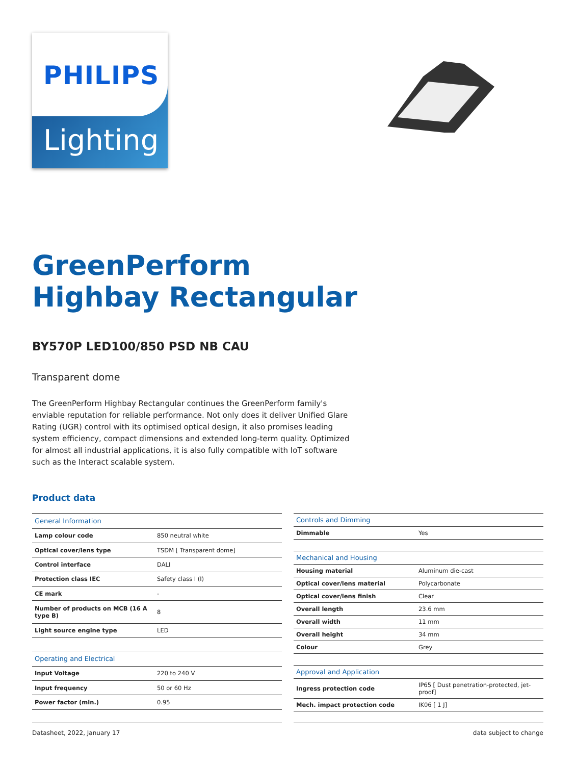PHILIPS
Lighting
GreenPerform
Highbay Rectangular
BY570P LED100/850 PSD NB CAU
Transparent dome
The GreenPerform Highbay Rectangular continues the GreenPerform family's enviable reputation for reliable performance. Not only does it deliver Unified Glare Rating (UGR) control with its optimised optical design, it also promises leading system efficiency, compact dimensions and extended long-term quality. Optimized for almost all industrial applications, it is also fully compatible with IoT software such as the Interact scalable system.
Product data
| General Information | |
| --- | --- |
| Lamp colour code | 850 neutral white |
| Optical cover/lens type | TSDM [ Transparent dome] |
| Control interface | DALI |
| Protection class IEC | Safety class I (I) |
| CE mark | - |
| Number of products on MCB (16 A type B) | 8 |
| Light source engine type | LED |
| Operating and Electrical | |
| Input Voltage | 220 to 240 V |
| Input frequency | 50 or 60 Hz |
| Power factor (min.) | 0.95 |
| Controls and Dimming | |
| --- | --- |
| Dimmable | Yes |
| Mechanical and Housing | |
| Housing material | Aluminum die-cast |
| Optical cover/lens material | Polycarbonate |
| Optical cover/lens finish | Clear |
| Overall length | 23.6 mm |
| Overall width | 11 mm |
| Overall height | 34 mm |
| Colour | Grey |
| Approval and Application | |
| Ingress protection code | IP65 [ Dust penetration-protected, jet-proof] |
| Mech. impact protection code | IK06 [ 1 J] |
Datasheet, 2022, January 17 data subject to change